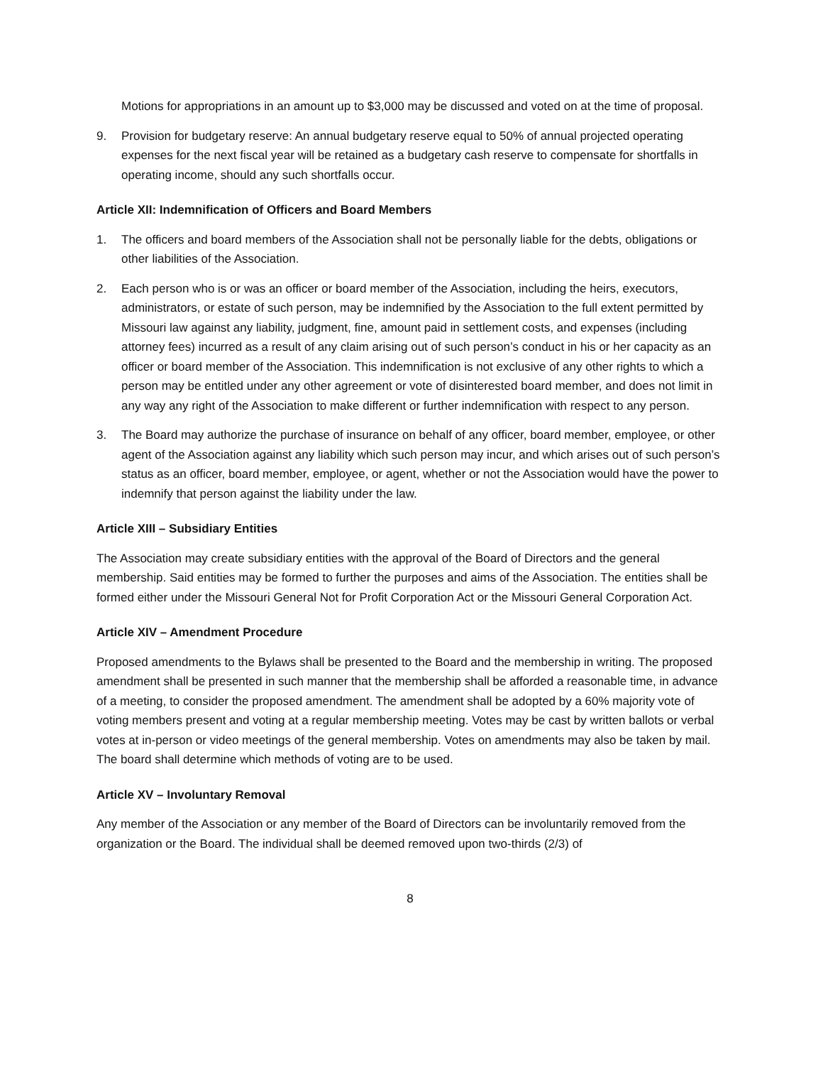Motions for appropriations in an amount up to $3,000 may be discussed and voted on at the time of proposal.
9. Provision for budgetary reserve: An annual budgetary reserve equal to 50% of annual projected operating expenses for the next fiscal year will be retained as a budgetary cash reserve to compensate for shortfalls in operating income, should any such shortfalls occur.
Article XII: Indemnification of Officers and Board Members
1. The officers and board members of the Association shall not be personally liable for the debts, obligations or other liabilities of the Association.
2. Each person who is or was an officer or board member of the Association, including the heirs, executors, administrators, or estate of such person, may be indemnified by the Association to the full extent permitted by Missouri law against any liability, judgment, fine, amount paid in settlement costs, and expenses (including attorney fees) incurred as a result of any claim arising out of such person’s conduct in his or her capacity as an officer or board member of the Association. This indemnification is not exclusive of any other rights to which a person may be entitled under any other agreement or vote of disinterested board member, and does not limit in any way any right of the Association to make different or further indemnification with respect to any person.
3. The Board may authorize the purchase of insurance on behalf of any officer, board member, employee, or other agent of the Association against any liability which such person may incur, and which arises out of such person’s status as an officer, board member, employee, or agent, whether or not the Association would have the power to indemnify that person against the liability under the law.
Article XIII – Subsidiary Entities
The Association may create subsidiary entities with the approval of the Board of Directors and the general membership. Said entities may be formed to further the purposes and aims of the Association. The entities shall be formed either under the Missouri General Not for Profit Corporation Act or the Missouri General Corporation Act.
Article XIV – Amendment Procedure
Proposed amendments to the Bylaws shall be presented to the Board and the membership in writing. The proposed amendment shall be presented in such manner that the membership shall be afforded a reasonable time, in advance of a meeting, to consider the proposed amendment. The amendment shall be adopted by a 60% majority vote of voting members present and voting at a regular membership meeting. Votes may be cast by written ballots or verbal votes at in-person or video meetings of the general membership. Votes on amendments may also be taken by mail. The board shall determine which methods of voting are to be used.
Article XV – Involuntary Removal
Any member of the Association or any member of the Board of Directors can be involuntarily removed from the organization or the Board. The individual shall be deemed removed upon two-thirds (2/3) of
8